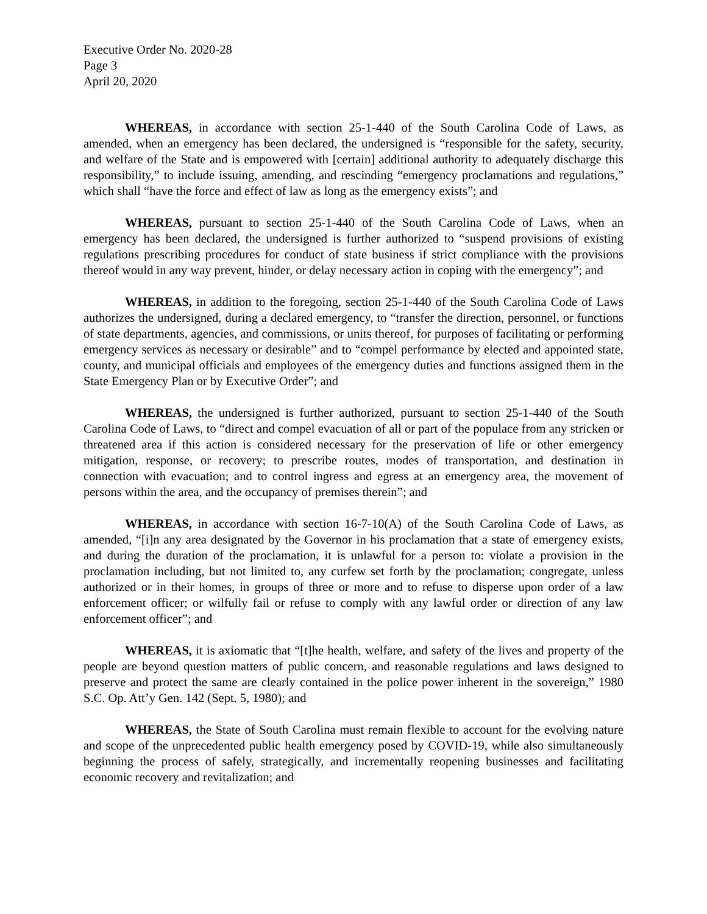Executive Order No. 2020-28
Page 3
April 20, 2020
WHEREAS, in accordance with section 25-1-440 of the South Carolina Code of Laws, as amended, when an emergency has been declared, the undersigned is “responsible for the safety, security, and welfare of the State and is empowered with [certain] additional authority to adequately discharge this responsibility,” to include issuing, amending, and rescinding “emergency proclamations and regulations,” which shall “have the force and effect of law as long as the emergency exists”; and
WHEREAS, pursuant to section 25-1-440 of the South Carolina Code of Laws, when an emergency has been declared, the undersigned is further authorized to “suspend provisions of existing regulations prescribing procedures for conduct of state business if strict compliance with the provisions thereof would in any way prevent, hinder, or delay necessary action in coping with the emergency”; and
WHEREAS, in addition to the foregoing, section 25-1-440 of the South Carolina Code of Laws authorizes the undersigned, during a declared emergency, to “transfer the direction, personnel, or functions of state departments, agencies, and commissions, or units thereof, for purposes of facilitating or performing emergency services as necessary or desirable” and to “compel performance by elected and appointed state, county, and municipal officials and employees of the emergency duties and functions assigned them in the State Emergency Plan or by Executive Order”; and
WHEREAS, the undersigned is further authorized, pursuant to section 25-1-440 of the South Carolina Code of Laws, to “direct and compel evacuation of all or part of the populace from any stricken or threatened area if this action is considered necessary for the preservation of life or other emergency mitigation, response, or recovery; to prescribe routes, modes of transportation, and destination in connection with evacuation; and to control ingress and egress at an emergency area, the movement of persons within the area, and the occupancy of premises therein”; and
WHEREAS, in accordance with section 16-7-10(A) of the South Carolina Code of Laws, as amended, “[i]n any area designated by the Governor in his proclamation that a state of emergency exists, and during the duration of the proclamation, it is unlawful for a person to: violate a provision in the proclamation including, but not limited to, any curfew set forth by the proclamation; congregate, unless authorized or in their homes, in groups of three or more and to refuse to disperse upon order of a law enforcement officer; or wilfully fail or refuse to comply with any lawful order or direction of any law enforcement officer”; and
WHEREAS, it is axiomatic that “[t]he health, welfare, and safety of the lives and property of the people are beyond question matters of public concern, and reasonable regulations and laws designed to preserve and protect the same are clearly contained in the police power inherent in the sovereign,” 1980 S.C. Op. Att’y Gen. 142 (Sept. 5, 1980); and
WHEREAS, the State of South Carolina must remain flexible to account for the evolving nature and scope of the unprecedented public health emergency posed by COVID-19, while also simultaneously beginning the process of safely, strategically, and incrementally reopening businesses and facilitating economic recovery and revitalization; and